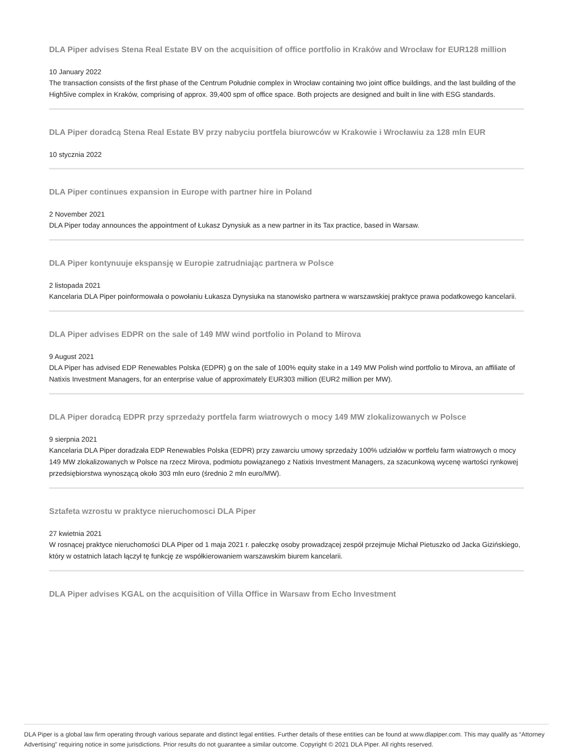DLA Piper advises Stena Real Estate BV on the acquisition of office portfolio in Kraków and Wrocław for EUR128 million
10 January 2022
The transaction consists of the first phase of the Centrum Południe complex in Wrocław containing two joint office buildings, and the last building of the High5ive complex in Kraków, comprising of approx. 39,400 spm of office space. Both projects are designed and built in line with ESG standards.
DLA Piper doradcą Stena Real Estate BV przy nabyciu portfela biurowców w Krakowie i Wrocławiu za 128 mln EUR
10 stycznia 2022
DLA Piper continues expansion in Europe with partner hire in Poland
2 November 2021
DLA Piper today announces the appointment of Łukasz Dynysiuk as a new partner in its Tax practice, based in Warsaw.
DLA Piper kontynuuje ekspansję w Europie zatrudniając partnera w Polsce
2 listopada 2021
Kancelaria DLA Piper poinformowała o powołaniu Łukasza Dynysiuka na stanowisko partnera w warszawskiej praktyce prawa podatkowego kancelarii.
DLA Piper advises EDPR on the sale of 149 MW wind portfolio in Poland to Mirova
9 August 2021
DLA Piper has advised EDP Renewables Polska (EDPR) g on the sale of 100% equity stake in a 149 MW Polish wind portfolio to Mirova, an affiliate of Natixis Investment Managers, for an enterprise value of approximately EUR303 million (EUR2 million per MW).
DLA Piper doradcą EDPR przy sprzedaży portfela farm wiatrowych o mocy 149 MW zlokalizowanych w Polsce
9 sierpnia 2021
Kancelaria DLA Piper doradzała EDP Renewables Polska (EDPR) przy zawarciu umowy sprzedaży 100% udziałów w portfelu farm wiatrowych o mocy 149 MW zlokalizowanych w Polsce na rzecz Mirova, podmiotu powiązanego z Natixis Investment Managers, za szacunkową wycenę wartości rynkowej przedsiębiorstwa wynoszącą około 303 mln euro (średnio 2 mln euro/MW).
Sztafeta wzrostu w praktyce nieruchomosci DLA Piper
27 kwietnia 2021
W rosnącej praktyce nieruchomości DLA Piper od 1 maja 2021 r. pałeczkę osoby prowadzącej zespół przejmuje Michał Pietuszko od Jacka Gizińskiego, który w ostatnich latach łączył tę funkcję ze współkierowaniem warszawskim biurem kancelarii.
DLA Piper advises KGAL on the acquisition of Villa Office in Warsaw from Echo Investment
DLA Piper is a global law firm operating through various separate and distinct legal entities. Further details of these entities can be found at www.dlapiper.com. This may qualify as “Attorney Advertising” requiring notice in some jurisdictions. Prior results do not guarantee a similar outcome. Copyright © 2021 DLA Piper. All rights reserved.